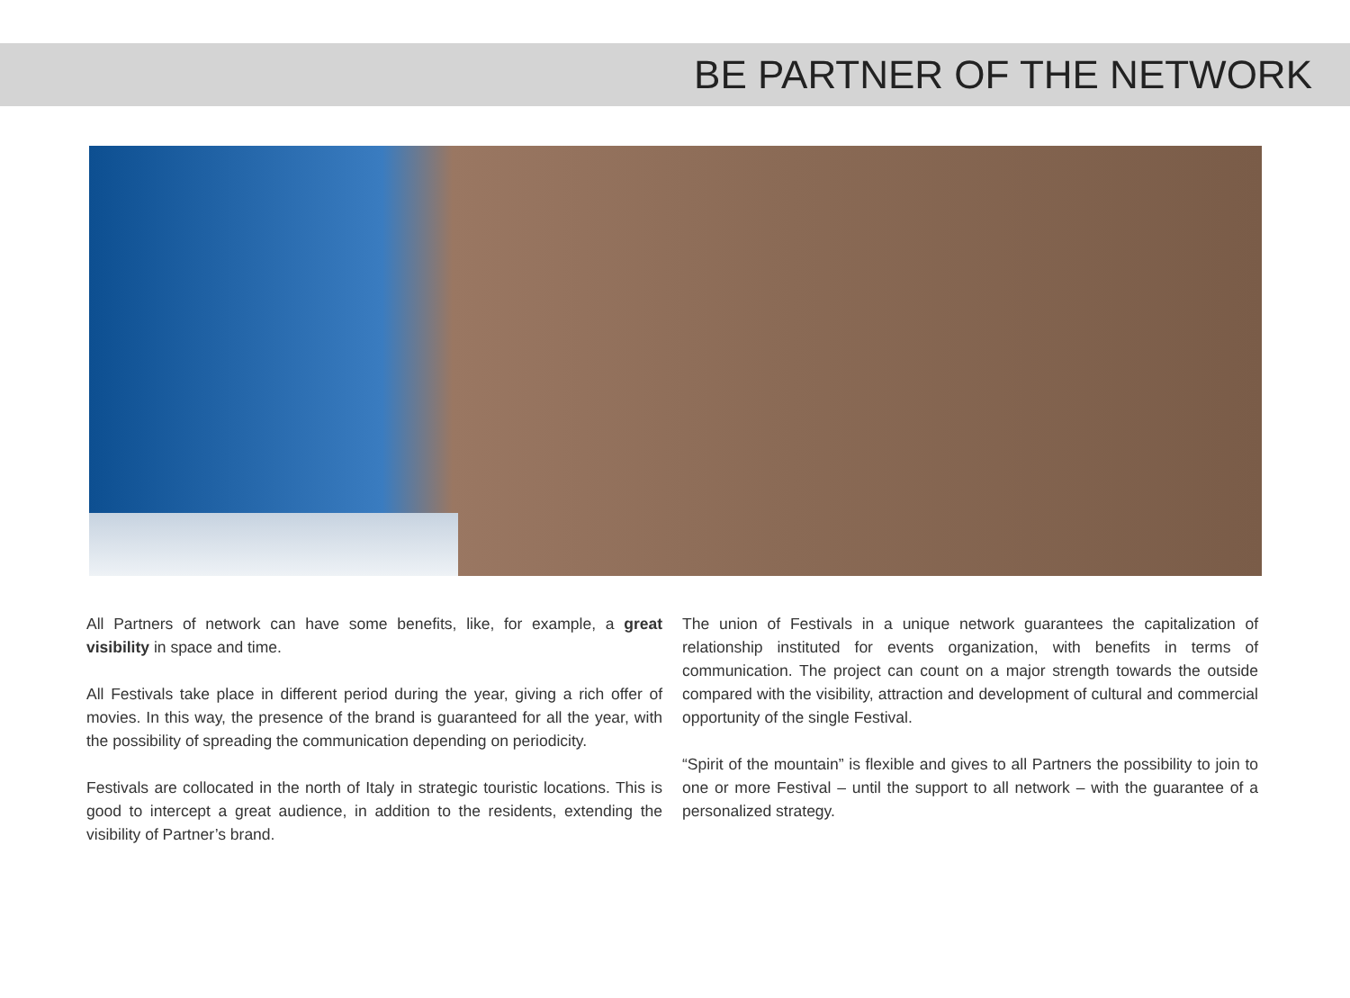BE PARTNER OF THE NETWORK
All Partners of network can have some benefits, like, for example, a great visibility in space and time.
All Festivals take place in different period during the year, giving a rich offer of movies. In this way, the presence of the brand is guaranteed for all the year, with the possibility of spreading the communication depending on periodicity.
Festivals are collocated in the north of Italy in strategic touristic locations. This is good to intercept a great audience, in addition to the residents, extending the visibility of Partner’s brand.
The union of Festivals in a unique network guarantees the capitalization of relationship instituted for events organization, with benefits in terms of communication. The project can count on a major strength towards the outside compared with the visibility, attraction and development of cultural and commercial opportunity of the single Festival.
“Spirit of the mountain” is flexible and gives to all Partners the possibility to join to one or more Festival – until the support to all network – with the guarantee of a personalized strategy.